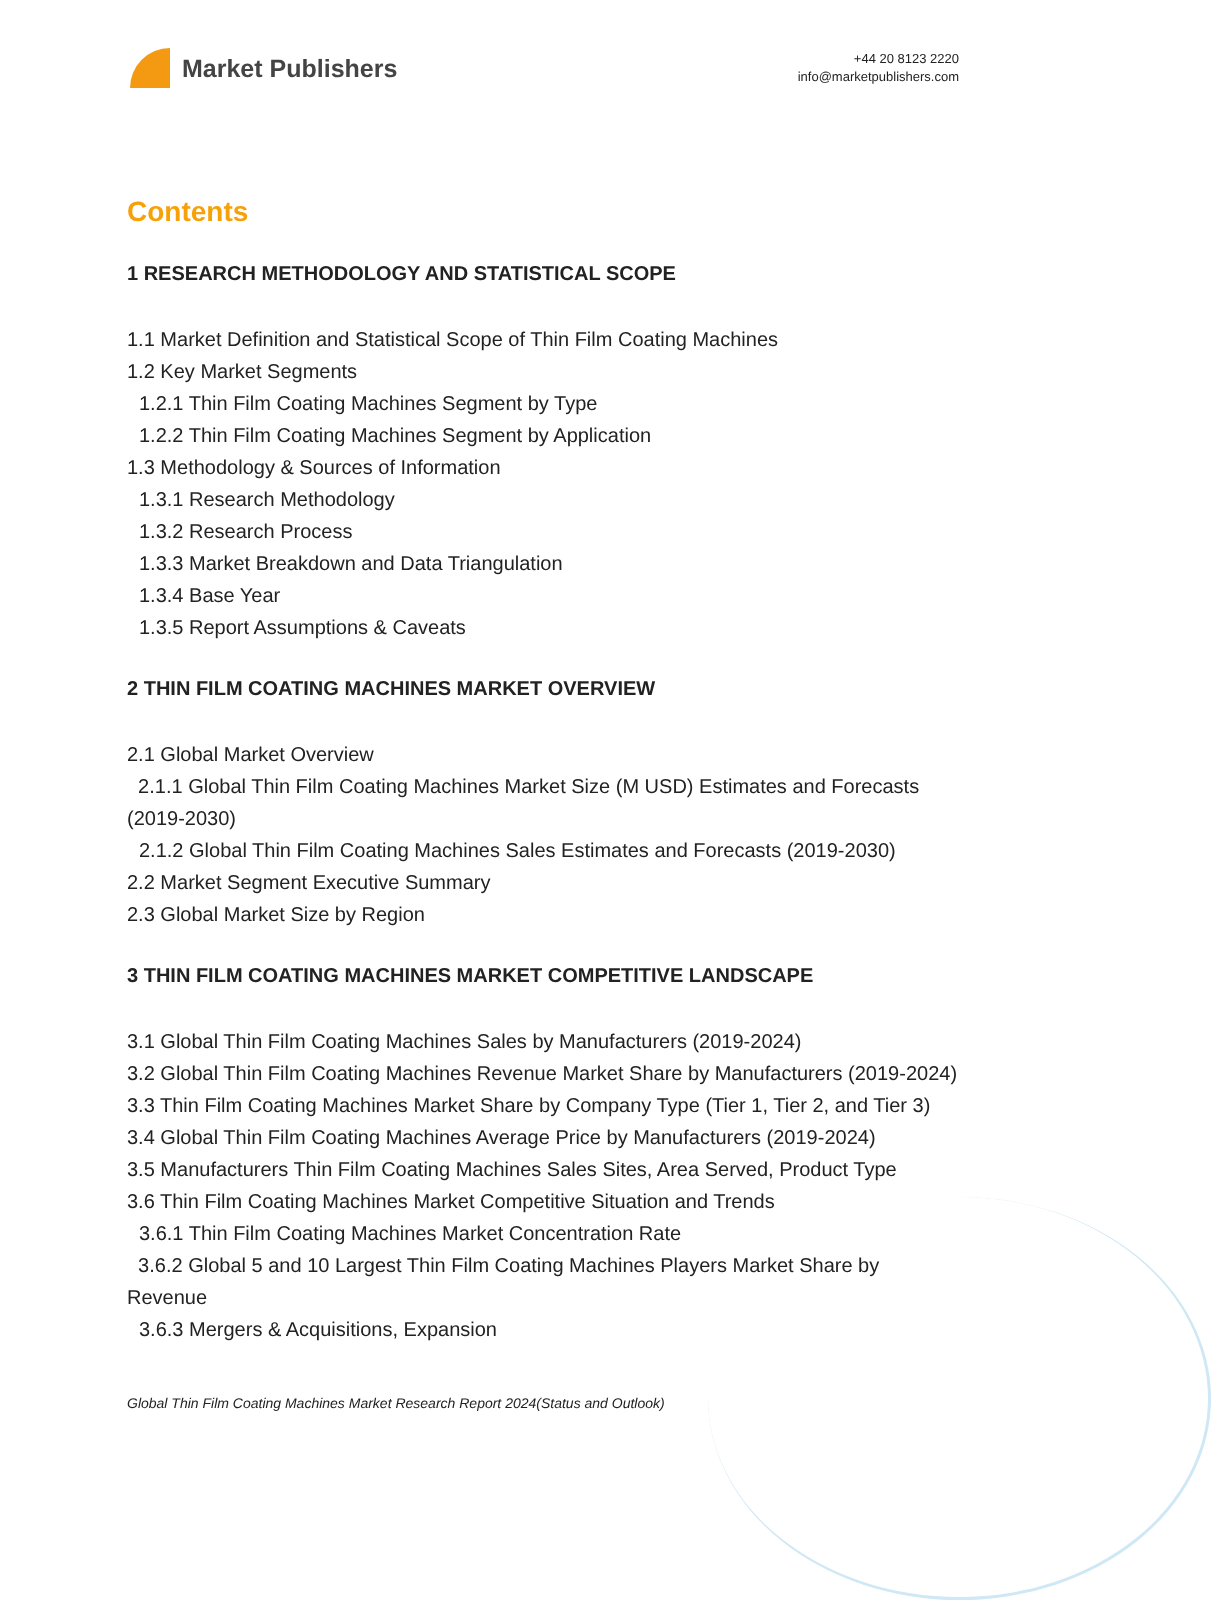Market Publishers
+44 20 8123 2220
info@marketpublishers.com
Contents
1 RESEARCH METHODOLOGY AND STATISTICAL SCOPE
1.1 Market Definition and Statistical Scope of Thin Film Coating Machines
1.2 Key Market Segments
1.2.1 Thin Film Coating Machines Segment by Type
1.2.2 Thin Film Coating Machines Segment by Application
1.3 Methodology & Sources of Information
1.3.1 Research Methodology
1.3.2 Research Process
1.3.3 Market Breakdown and Data Triangulation
1.3.4 Base Year
1.3.5 Report Assumptions & Caveats
2 THIN FILM COATING MACHINES MARKET OVERVIEW
2.1 Global Market Overview
2.1.1 Global Thin Film Coating Machines Market Size (M USD) Estimates and Forecasts (2019-2030)
2.1.2 Global Thin Film Coating Machines Sales Estimates and Forecasts (2019-2030)
2.2 Market Segment Executive Summary
2.3 Global Market Size by Region
3 THIN FILM COATING MACHINES MARKET COMPETITIVE LANDSCAPE
3.1 Global Thin Film Coating Machines Sales by Manufacturers (2019-2024)
3.2 Global Thin Film Coating Machines Revenue Market Share by Manufacturers (2019-2024)
3.3 Thin Film Coating Machines Market Share by Company Type (Tier 1, Tier 2, and Tier 3)
3.4 Global Thin Film Coating Machines Average Price by Manufacturers (2019-2024)
3.5 Manufacturers Thin Film Coating Machines Sales Sites, Area Served, Product Type
3.6 Thin Film Coating Machines Market Competitive Situation and Trends
3.6.1 Thin Film Coating Machines Market Concentration Rate
3.6.2 Global 5 and 10 Largest Thin Film Coating Machines Players Market Share by Revenue
3.6.3 Mergers & Acquisitions, Expansion
Global Thin Film Coating Machines Market Research Report 2024(Status and Outlook)